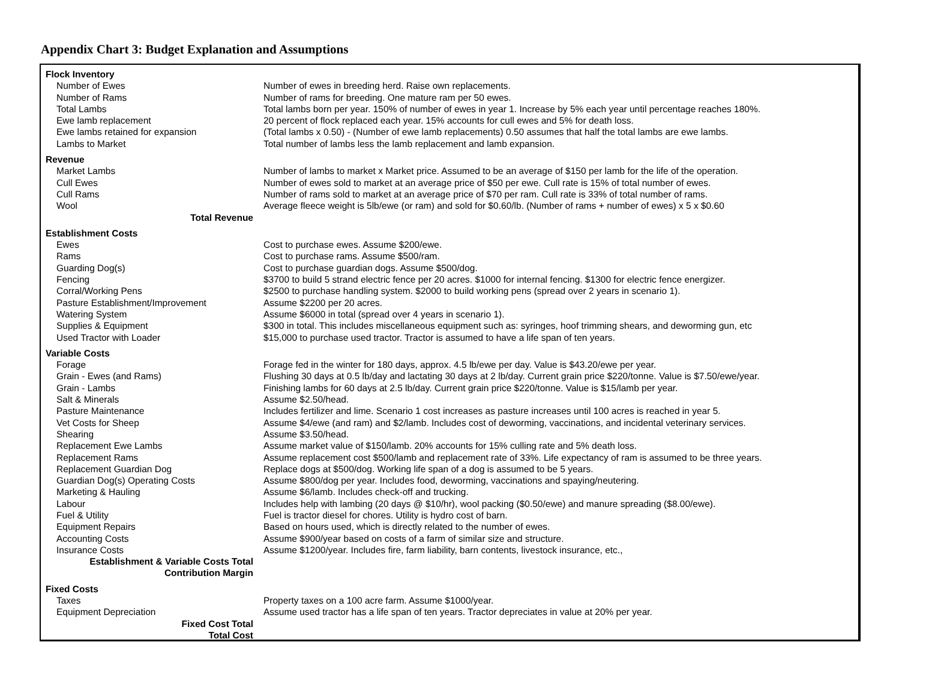Appendix Chart 3: Budget Explanation and Assumptions
| Flock Inventory | |
| Number of Ewes | Number of ewes in breeding herd. Raise own replacements. |
| Number of Rams | Number of rams for breeding. One mature ram per 50 ewes. |
| Total Lambs | Total lambs born per year. 150% of number of ewes in year 1. Increase by 5% each year until percentage reaches 180%. |
| Ewe lamb replacement | 20 percent of flock replaced each year. 15% accounts for cull ewes and 5% for death loss. |
| Ewe lambs retained for expansion | (Total lambs x 0.50) - (Number of ewe lamb replacements) 0.50 assumes that half the total lambs are ewe lambs. |
| Lambs to Market | Total number of lambs less the lamb replacement and lamb expansion. |
| Revenue | |
| Market Lambs | Number of lambs to market x Market price. Assumed to be an average of $150 per lamb for the life of the operation. |
| Cull Ewes | Number of ewes sold to market at an average price of $50 per ewe. Cull rate is 15% of total number of ewes. |
| Cull Rams | Number of rams sold to market at an average price of $70 per ram. Cull rate is 33% of total number of rams. |
| Wool | Average fleece weight is 5lb/ewe (or ram) and sold for $0.60/lb. (Number of rams + number of ewes) x 5 x $0.60 |
| Total Revenue | |
| Establishment Costs | |
| Ewes | Cost to purchase ewes. Assume $200/ewe. |
| Rams | Cost to purchase rams. Assume $500/ram. |
| Guarding Dog(s) | Cost to purchase guardian dogs. Assume $500/dog. |
| Fencing | $3700 to build 5 strand electric fence per 20 acres. $1000 for internal fencing. $1300 for electric fence energizer. |
| Corral/Working Pens | $2500 to purchase handling system. $2000 to build working pens (spread over 2 years in scenario 1). |
| Pasture Establishment/Improvement | Assume $2200 per 20 acres. |
| Watering System | Assume $6000 in total (spread over 4 years in scenario 1). |
| Supplies & Equipment | $300 in total. This includes miscellaneous equipment such as: syringes, hoof trimming shears, and deworming gun, etc |
| Used Tractor with Loader | $15,000 to purchase used tractor. Tractor is assumed to have a life span of ten years. |
| Variable Costs | |
| Forage | Forage fed in the winter for 180 days, approx. 4.5 lb/ewe per day. Value is $43.20/ewe per year. |
| Grain - Ewes (and Rams) | Flushing 30 days at 0.5 lb/day and lactating 30 days at 2 lb/day. Current grain price $220/tonne. Value is $7.50/ewe/year. |
| Grain - Lambs | Finishing lambs for 60 days at 2.5 lb/day. Current grain price $220/tonne. Value is $15/lamb per year. |
| Salt & Minerals | Assume $2.50/head. |
| Pasture Maintenance | Includes fertilizer and lime. Scenario 1 cost increases as pasture increases until 100 acres is reached in year 5. |
| Vet Costs for Sheep | Assume $4/ewe (and ram) and $2/lamb. Includes cost of deworming, vaccinations, and incidental veterinary services. |
| Shearing | Assume $3.50/head. |
| Replacement Ewe Lambs | Assume market value of $150/lamb. 20% accounts for 15% culling rate and 5% death loss. |
| Replacement Rams | Assume replacement cost $500/lamb and replacement rate of 33%. Life expectancy of ram is assumed to be three years. |
| Replacement Guardian Dog | Replace dogs at $500/dog. Working life span of a dog is assumed to be 5 years. |
| Guardian Dog(s) Operating Costs | Assume $800/dog per year. Includes food, deworming, vaccinations and spaying/neutering. |
| Marketing & Hauling | Assume $6/lamb. Includes check-off and trucking. |
| Labour | Includes help with lambing (20 days @ $10/hr), wool packing ($0.50/ewe) and manure spreading ($8.00/ewe). |
| Fuel & Utility | Fuel is tractor diesel for chores. Utility is hydro cost of barn. |
| Equipment Repairs | Based on hours used, which is directly related to the number of ewes. |
| Accounting Costs | Assume $900/year based on costs of a farm of similar size and structure. |
| Insurance Costs | Assume $1200/year. Includes fire, farm liability, barn contents, livestock insurance, etc., |
| Establishment & Variable Costs Total | |
| Contribution Margin | |
| Fixed Costs | |
| Taxes | Property taxes on a 100 acre farm. Assume $1000/year. |
| Equipment Depreciation | Assume used tractor has a life span of ten years. Tractor depreciates in value at 20% per year. |
| Fixed Cost Total | |
| Total Cost | |